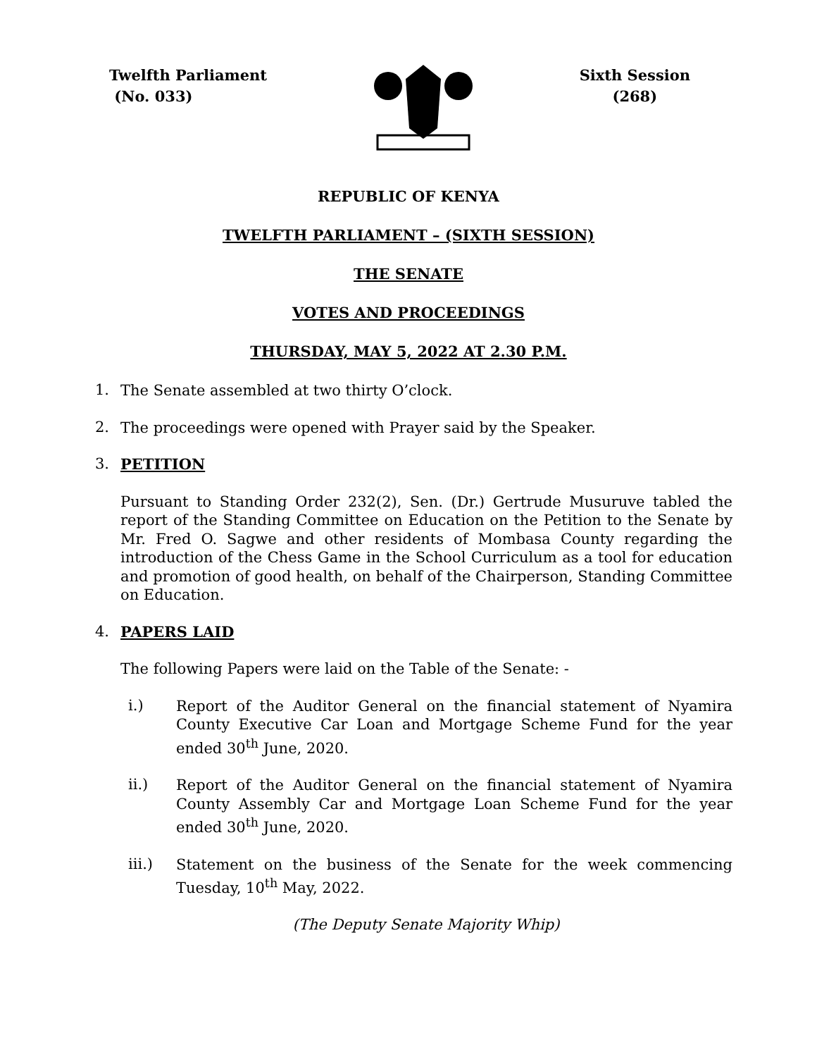Twelfth Parliament
(No. 033)
Sixth Session
(268)
REPUBLIC OF KENYA
TWELFTH PARLIAMENT – (SIXTH SESSION)
THE SENATE
VOTES AND PROCEEDINGS
THURSDAY, MAY 5, 2022 AT 2.30 P.M.
1. The Senate assembled at two thirty O’clock.
2. The proceedings were opened with Prayer said by the Speaker.
3. PETITION
Pursuant to Standing Order 232(2), Sen. (Dr.) Gertrude Musuruve tabled the report of the Standing Committee on Education on the Petition to the Senate by Mr. Fred O. Sagwe and other residents of Mombasa County regarding the introduction of the Chess Game in the School Curriculum as a tool for education and promotion of good health, on behalf of the Chairperson, Standing Committee on Education.
4. PAPERS LAID
The following Papers were laid on the Table of the Senate: -
i.) Report of the Auditor General on the financial statement of Nyamira County Executive Car Loan and Mortgage Scheme Fund for the year ended 30<sup>th</sup> June, 2020.
ii.) Report of the Auditor General on the financial statement of Nyamira County Assembly Car and Mortgage Loan Scheme Fund for the year ended 30<sup>th</sup> June, 2020.
iii.) Statement on the business of the Senate for the week commencing Tuesday, 10<sup>th</sup> May, 2022.
(The Deputy Senate Majority Whip)